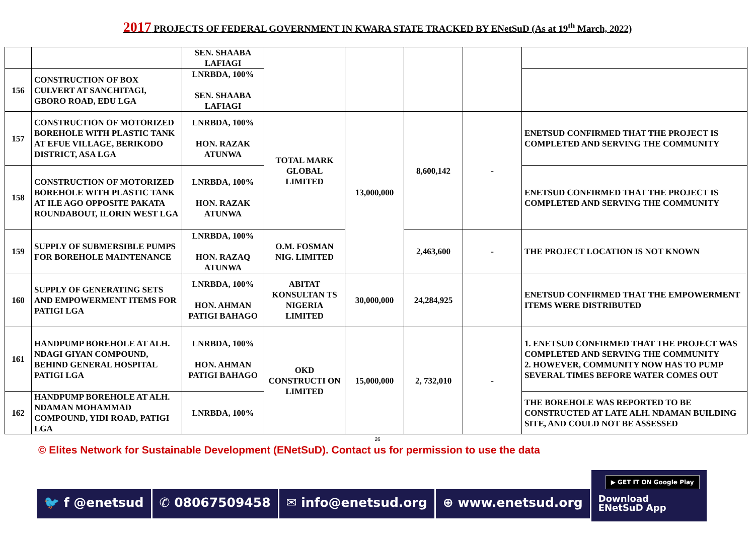2017 PROJECTS OF FEDERAL GOVERNMENT IN KWARA STATE TRACKED BY ENetSuD (As at 19<sup>th</sup> March, 2022)
| | | SEN. SHAABA LAFIAGI | | | | | |
| 156 | CONSTRUCTION OF BOX CULVERT AT SANCHITAGI, GBORO ROAD, EDU LGA | LNRBDA, 100% SEN. SHAABA LAFIAGI | | | | | |
| 157 | CONSTRUCTION OF MOTORIZED BOREHOLE WITH PLASTIC TANK AT EFUE VILLAGE, BERIKODO DISTRICT, ASA LGA | LNRBDA, 100% HON. RAZAK ATUNWA | TOTAL MARK GLOBAL LIMITED | 13,000,000 | 8,600,142 | - | ENETSUD CONFIRMED THAT THE PROJECT IS COMPLETED AND SERVING THE COMMUNITY |
| 158 | CONSTRUCTION OF MOTORIZED BOREHOLE WITH PLASTIC TANK AT ILE AGO OPPOSITE PAKATA ROUNDABOUT, ILORIN WEST LGA | LNRBDA, 100% HON. RAZAK ATUNWA | | | | | ENETSUD CONFIRMED THAT THE PROJECT IS COMPLETED AND SERVING THE COMMUNITY |
| 159 | SUPPLY OF SUBMERSIBLE PUMPS FOR BOREHOLE MAINTENANCE | LNRBDA, 100% HON. RAZAQ ATUNWA | O.M. FOSMAN NIG. LIMITED | | 2,463,600 | - | THE PROJECT LOCATION IS NOT KNOWN |
| 160 | SUPPLY OF GENERATING SETS AND EMPOWERMENT ITEMS FOR PATIGI LGA | LNRBDA, 100% HON. AHMAN PATIGI BAHAGO | ABITAT KONSULTAN TS NIGERIA LIMITED | 30,000,000 | 24,284,925 | | ENETSUD CONFIRMED THAT THE EMPOWERMENT ITEMS WERE DISTRIBUTED |
| 161 | HANDPUMP BOREHOLE AT ALH. NDAGI GIYAN COMPOUND, BEHIND GENERAL HOSPITAL PATIGI LGA | LNRBDA, 100% HON. AHMAN PATIGI BAHAGO | OKD CONSTRUCTI ON LIMITED | 15,000,000 | 2, 732,010 | - | 1. ENETSUD CONFIRMED THAT THE PROJECT WAS COMPLETED AND SERVING THE COMMUNITY 2. HOWEVER, COMMUNITY NOW HAS TO PUMP SEVERAL TIMES BEFORE WATER COMES OUT |
| 162 | HANDPUMP BOREHOLE AT ALH. NDAMAN MOHAMMAD COMPOUND, YIDI ROAD, PATIGI LGA | LNRBDA, 100% | | | | | THE BOREHOLE WAS REPORTED TO BE CONSTRUCTED AT LATE ALH. NDAMAN BUILDING SITE, AND COULD NOT BE ASSESSED |
26
© Elites Network for Sustainable Development (ENetSuD). Contact us for permission to use the data
🐦 f @enetsud ✆ 08067509458 ✉ info@enetsud.org ⊕ www.enetsud.org
▶ GET IT ON Google Play
Download
ENetSuD App